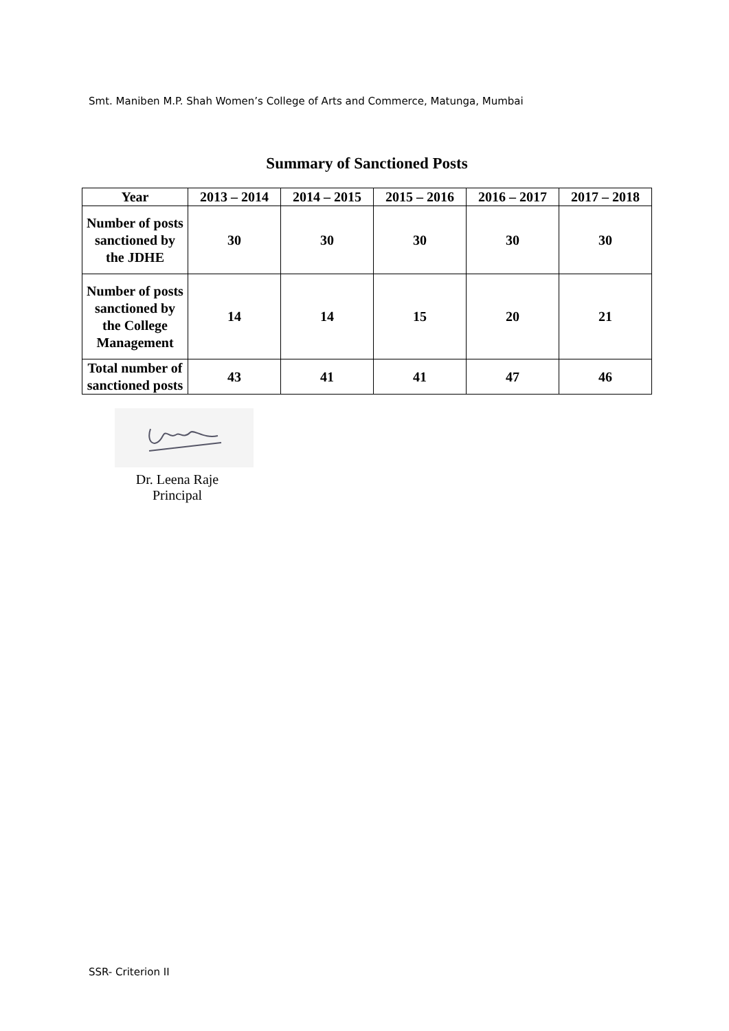Smt. Maniben M.P. Shah Women’s College of Arts and Commerce, Matunga, Mumbai
Summary of Sanctioned Posts
| Year | 2013 – 2014 | 2014 – 2015 | 2015 – 2016 | 2016 – 2017 | 2017 – 2018 |
| --- | --- | --- | --- | --- | --- |
| Number of posts sanctioned by the JDHE | 30 | 30 | 30 | 30 | 30 |
| Number of posts sanctioned by the College Management | 14 | 14 | 15 | 20 | 21 |
| Total number of sanctioned posts | 43 | 41 | 41 | 47 | 46 |
Dr. Leena Raje
Principal
SSR- Criterion II